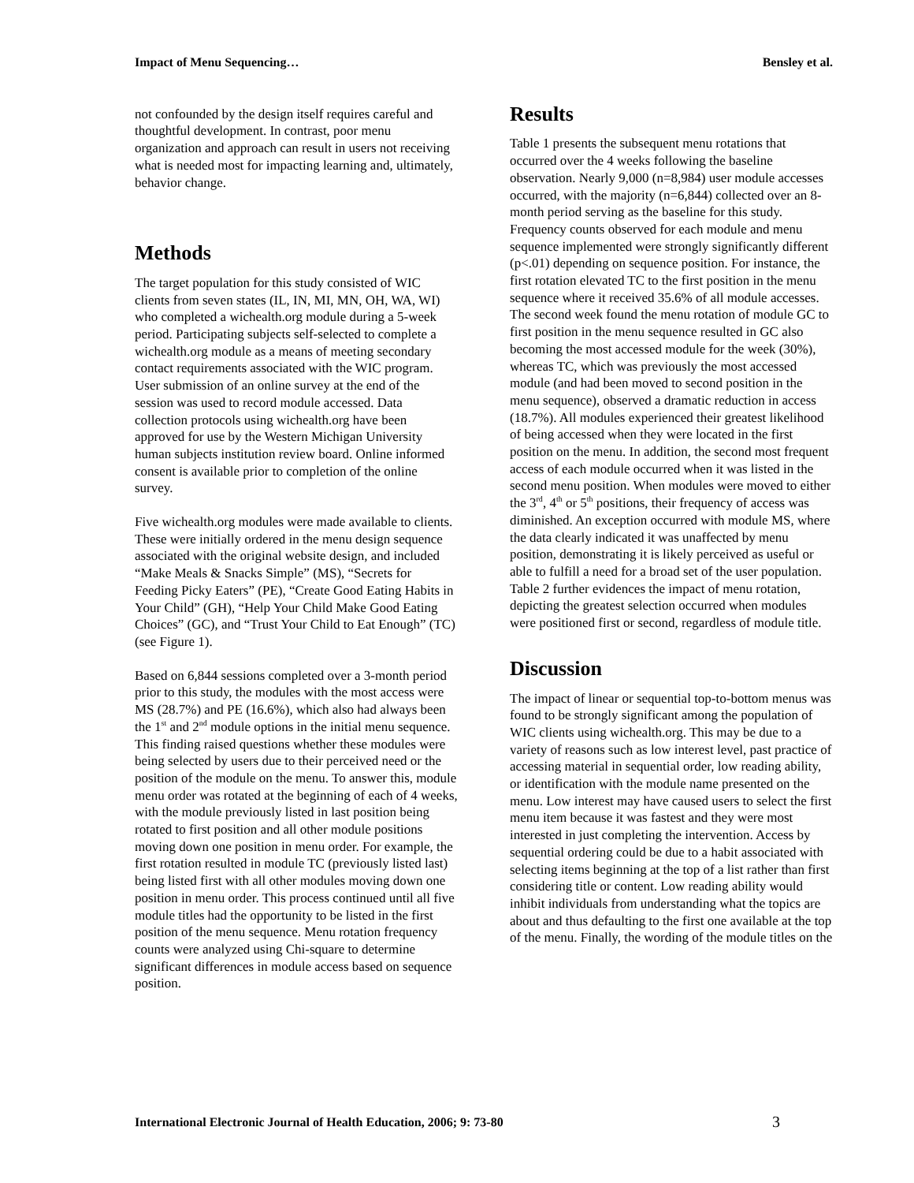Impact of Menu Sequencing… Bensley et al.
not confounded by the design itself requires careful and thoughtful development. In contrast, poor menu organization and approach can result in users not receiving what is needed most for impacting learning and, ultimately, behavior change.
Methods
The target population for this study consisted of WIC clients from seven states (IL, IN, MI, MN, OH, WA, WI) who completed a wichealth.org module during a 5-week period. Participating subjects self-selected to complete a wichealth.org module as a means of meeting secondary contact requirements associated with the WIC program. User submission of an online survey at the end of the session was used to record module accessed. Data collection protocols using wichealth.org have been approved for use by the Western Michigan University human subjects institution review board. Online informed consent is available prior to completion of the online survey.
Five wichealth.org modules were made available to clients. These were initially ordered in the menu design sequence associated with the original website design, and included “Make Meals & Snacks Simple” (MS), “Secrets for Feeding Picky Eaters” (PE), “Create Good Eating Habits in Your Child” (GH), “Help Your Child Make Good Eating Choices” (GC), and “Trust Your Child to Eat Enough” (TC) (see Figure 1).
Based on 6,844 sessions completed over a 3-month period prior to this study, the modules with the most access were MS (28.7%) and PE (16.6%), which also had always been the 1<sup>st</sup> and 2<sup>nd</sup> module options in the initial menu sequence. This finding raised questions whether these modules were being selected by users due to their perceived need or the position of the module on the menu. To answer this, module menu order was rotated at the beginning of each of 4 weeks, with the module previously listed in last position being rotated to first position and all other module positions moving down one position in menu order. For example, the first rotation resulted in module TC (previously listed last) being listed first with all other modules moving down one position in menu order. This process continued until all five module titles had the opportunity to be listed in the first position of the menu sequence. Menu rotation frequency counts were analyzed using Chi-square to determine significant differences in module access based on sequence position.
Results
Table 1 presents the subsequent menu rotations that occurred over the 4 weeks following the baseline observation. Nearly 9,000 (n=8,984) user module accesses occurred, with the majority (n=6,844) collected over an 8-month period serving as the baseline for this study. Frequency counts observed for each module and menu sequence implemented were strongly significantly different (p<.01) depending on sequence position. For instance, the first rotation elevated TC to the first position in the menu sequence where it received 35.6% of all module accesses. The second week found the menu rotation of module GC to first position in the menu sequence resulted in GC also becoming the most accessed module for the week (30%), whereas TC, which was previously the most accessed module (and had been moved to second position in the menu sequence), observed a dramatic reduction in access (18.7%). All modules experienced their greatest likelihood of being accessed when they were located in the first position on the menu. In addition, the second most frequent access of each module occurred when it was listed in the second menu position. When modules were moved to either the 3<sup>rd</sup>, 4<sup>th</sup> or 5<sup>th</sup> positions, their frequency of access was diminished. An exception occurred with module MS, where the data clearly indicated it was unaffected by menu position, demonstrating it is likely perceived as useful or able to fulfill a need for a broad set of the user population. Table 2 further evidences the impact of menu rotation, depicting the greatest selection occurred when modules were positioned first or second, regardless of module title.
Discussion
The impact of linear or sequential top-to-bottom menus was found to be strongly significant among the population of WIC clients using wichealth.org. This may be due to a variety of reasons such as low interest level, past practice of accessing material in sequential order, low reading ability, or identification with the module name presented on the menu. Low interest may have caused users to select the first menu item because it was fastest and they were most interested in just completing the intervention. Access by sequential ordering could be due to a habit associated with selecting items beginning at the top of a list rather than first considering title or content. Low reading ability would inhibit individuals from understanding what the topics are about and thus defaulting to the first one available at the top of the menu. Finally, the wording of the module titles on the
International Electronic Journal of Health Education, 2006; 9: 73-80 3